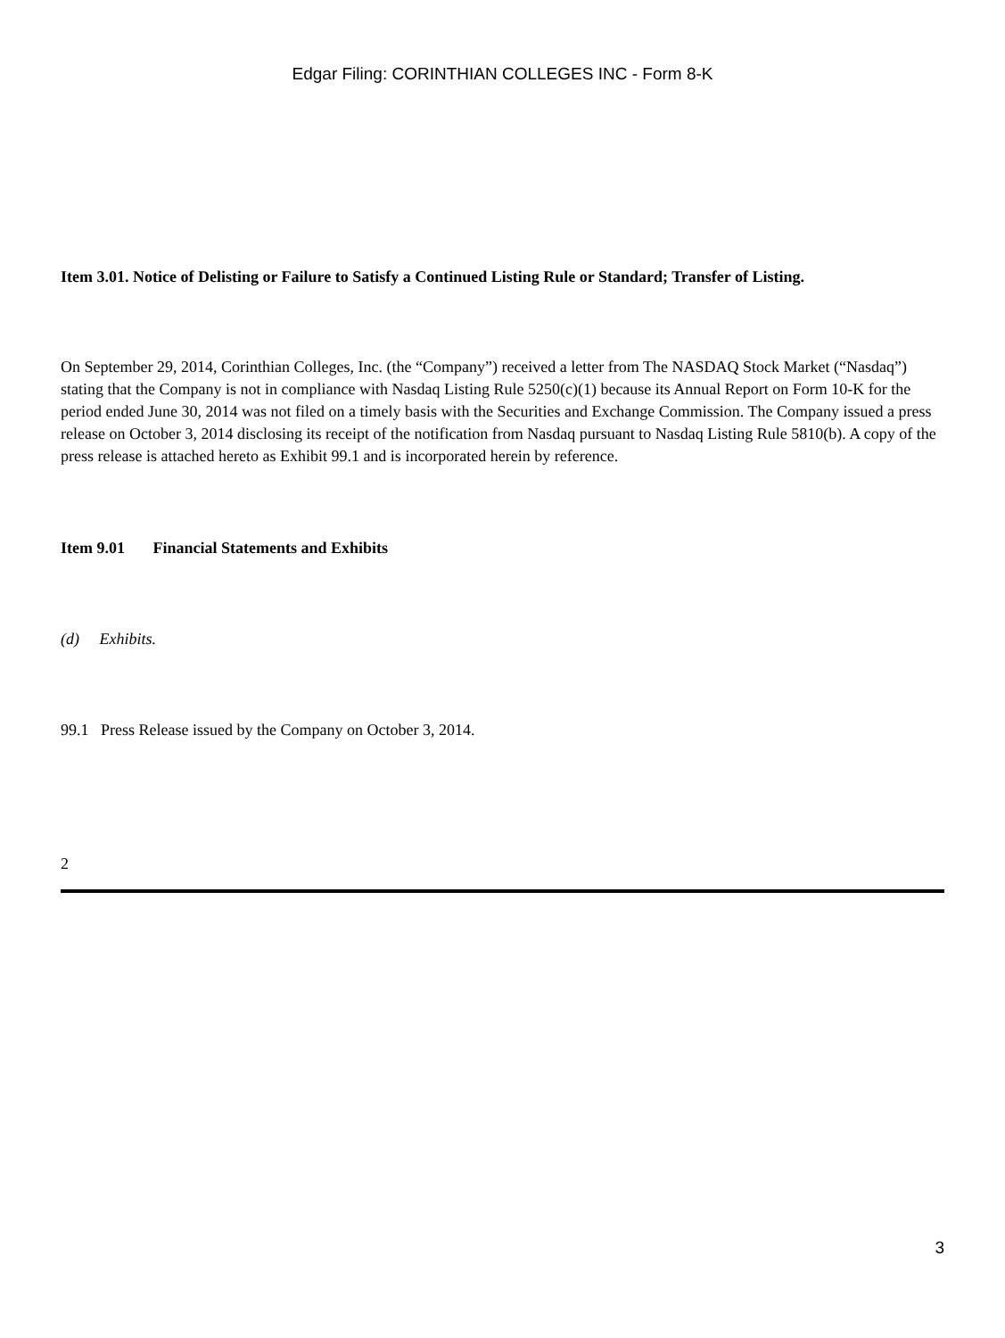Edgar Filing: CORINTHIAN COLLEGES INC - Form 8-K
Item 3.01. Notice of Delisting or Failure to Satisfy a Continued Listing Rule or Standard; Transfer of Listing.
On September 29, 2014, Corinthian Colleges, Inc. (the “Company”) received a letter from The NASDAQ Stock Market (“Nasdaq”) stating that the Company is not in compliance with Nasdaq Listing Rule 5250(c)(1) because its Annual Report on Form 10-K for the period ended June 30, 2014 was not filed on a timely basis with the Securities and Exchange Commission. The Company issued a press release on October 3, 2014 disclosing its receipt of the notification from Nasdaq pursuant to Nasdaq Listing Rule 5810(b). A copy of the press release is attached hereto as Exhibit 99.1 and is incorporated herein by reference.
Item 9.01 Financial Statements and Exhibits
(d) Exhibits.
99.1 Press Release issued by the Company on October 3, 2014.
2
3